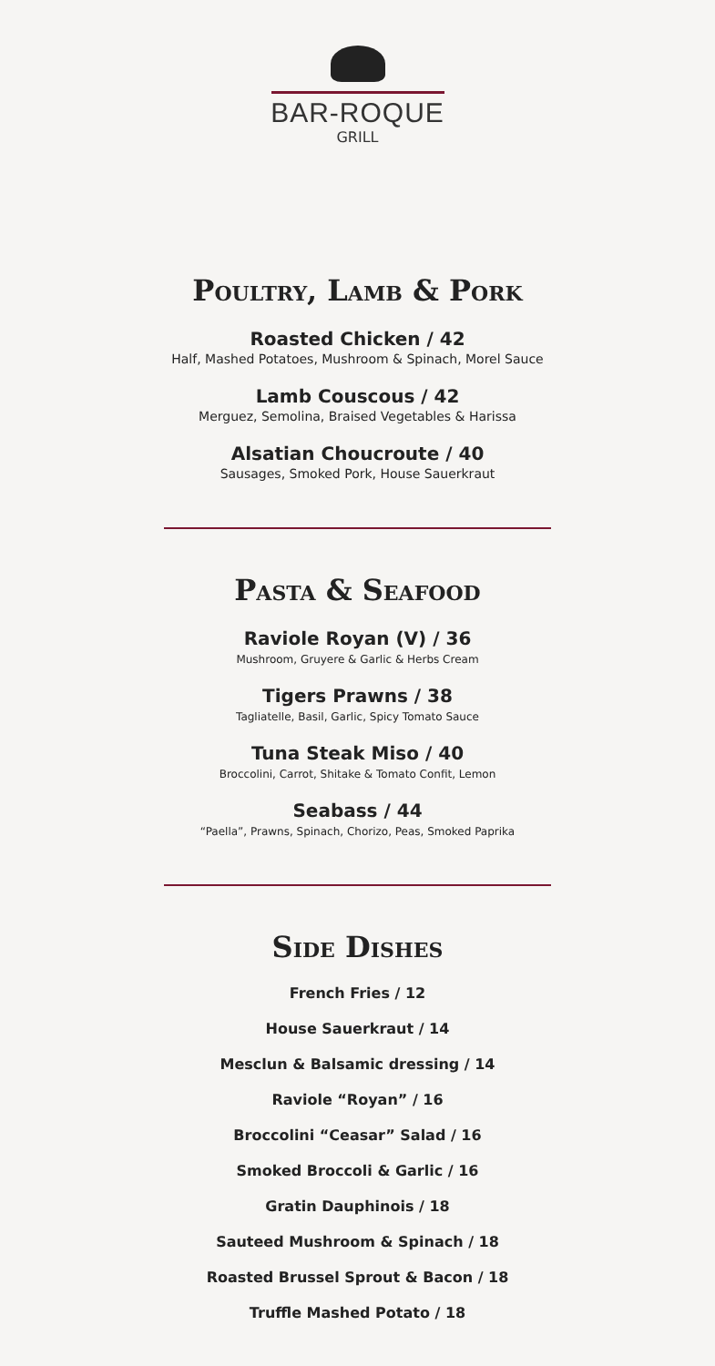BAR-ROQUE
GRILL
Poultry, Lamb & Pork
Roasted Chicken / 42
Half, Mashed Potatoes, Mushroom & Spinach, Morel Sauce
Lamb Couscous / 42
Merguez, Semolina, Braised Vegetables & Harissa
Alsatian Choucroute / 40
Sausages, Smoked Pork, House Sauerkraut
Pasta & Seafood
Raviole Royan (V) / 36
Mushroom, Gruyere & Garlic & Herbs Cream
Tigers Prawns / 38
Tagliatelle, Basil, Garlic, Spicy Tomato Sauce
Tuna Steak Miso / 40
Broccolini, Carrot, Shitake & Tomato Confit, Lemon
Seabass / 44
“Paella”, Prawns, Spinach, Chorizo, Peas, Smoked Paprika
Side Dishes
French Fries / 12
House Sauerkraut / 14
Mesclun & Balsamic dressing / 14
Raviole “Royan” / 16
Broccolini “Ceasar” Salad / 16
Smoked Broccoli & Garlic / 16
Gratin Dauphinois / 18
Sauteed Mushroom & Spinach / 18
Roasted Brussel Sprout & Bacon / 18
Truffle Mashed Potato / 18